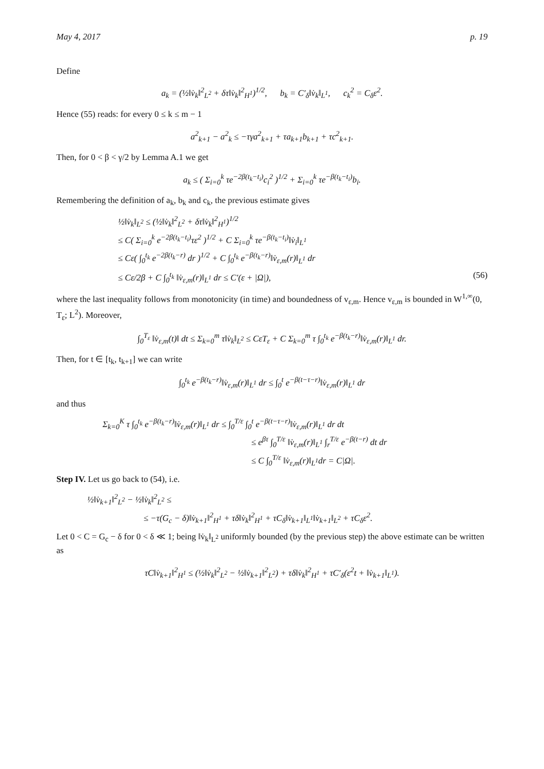May 4, 2017 p. 19
Define
a<sub>k</sub> = (½‖v̇<sub>k</sub>‖<sup>2</sup><sub>L<sup>2</sup></sub> + δτ‖v̇<sub>k</sub>‖<sup>2</sup><sub>H<sup>1</sup></sub>)<sup>1/2</sup>, b<sub>k</sub> = C′<sub>δ</sub>‖v̇<sub>k</sub>‖<sub>L<sup>1</sup></sub>, c<sub>k</sub><sup>2</sup> = C<sub>δ</sub>ε<sup>2</sup>.
Hence (55) reads: for every 0 ≤ k ≤ m − 1
a<sup>2</sup><sub>k+1</sub> − a<sup>2</sup><sub>k</sub> ≤ −τγa<sup>2</sup><sub>k+1</sub> + τa<sub>k+1</sub>b<sub>k+1</sub> + τc<sup>2</sup><sub>k+1</sub>.
Then, for 0 < β < γ/2 by Lemma A.1 we get
a<sub>k</sub> ≤ ( Σ<sub>i=0</sub><sup>k</sup> τe<sup>−2β(t<sub>k</sub>−t<sub>i</sub>)</sup>c<sub>i</sub><sup>2</sup> )<sup>1/2</sup> + Σ<sub>i=0</sub><sup>k</sup> τe<sup>−β(t<sub>k</sub>−t<sub>i</sub>)</sup>b<sub>i</sub>.
Remembering the definition of a<sub>k</sub>, b<sub>k</sub> and c<sub>k</sub>, the previous estimate gives
½‖v̇<sub>k</sub>‖<sub>L<sup>2</sup></sub> ≤ (½‖v̇<sub>k</sub>‖<sup>2</sup><sub>L<sup>2</sup></sub> + δτ‖v̇<sub>k</sub>‖<sup>2</sup><sub>H<sup>1</sup></sub>)<sup>1/2</sup>
≤ C( Σ<sub>i=0</sub><sup>k</sup> e<sup>−2β(t<sub>k</sub>−t<sub>i</sub>)</sup>τε<sup>2</sup> )<sup>1/2</sup> + C Σ<sub>i=0</sub><sup>k</sup> τe<sup>−β(t<sub>k</sub>−t<sub>i</sub>)</sup>‖v̇<sub>i</sub>‖<sub>L<sup>1</sup></sub>
≤ Cε( ∫<sub>0</sub><sup>t<sub>k</sub></sup> e<sup>−2β(t<sub>k</sub>−r)</sup> dr )<sup>1/2</sup> + C ∫<sub>0</sub><sup>t<sub>k</sub></sup> e<sup>−β(t<sub>k</sub>−r)</sup>‖v̇<sub>ε,m</sub>(r)‖<sub>L<sup>1</sup></sub> dr
≤ Cε/2β + C ∫<sub>0</sub><sup>t<sub>k</sub></sup> ‖v̇<sub>ε,m</sub>(r)‖<sub>L<sup>1</sup></sub> dr ≤ C′(ε + |Ω|), (56)
where the last inequality follows from monotonicity (in time) and boundedness of v<sub>ε,m</sub>. Hence v<sub>ε,m</sub> is bounded in W<sup>1,∞</sup>(0, T<sub>ε</sub>; L<sup>2</sup>). Moreover,
∫<sub>0</sub><sup>T<sub>ε</sub></sup> ‖v̇<sub>ε,m</sub>(t)‖ dt ≤ Σ<sub>k=0</sub><sup>m</sup> τ‖v̇<sub>k</sub>‖<sub>L<sup>2</sup></sub> ≤ CεT<sub>ε</sub> + C Σ<sub>k=0</sub><sup>m</sup> τ ∫<sub>0</sub><sup>t<sub>k</sub></sup> e<sup>−β(t<sub>k</sub>−r)</sup>‖v̇<sub>ε,m</sub>(r)‖<sub>L<sup>1</sup></sub> dr.
Then, for t ∈ [t<sub>k</sub>, t<sub>k+1</sub>] we can write
∫<sub>0</sub><sup>t<sub>k</sub></sup> e<sup>−β(t<sub>k</sub>−r)</sup>‖v̇<sub>ε,m</sub>(r)‖<sub>L<sup>1</sup></sub> dr ≤ ∫<sub>0</sub><sup>t</sup> e<sup>−β(t−τ−r)</sup>‖v̇<sub>ε,m</sub>(r)‖<sub>L<sup>1</sup></sub> dr
and thus
Σ<sub>k=0</sub><sup>K</sup> τ ∫<sub>0</sub><sup>t<sub>k</sub></sup> e<sup>−β(t<sub>k</sub>−r)</sup>‖v̇<sub>ε,m</sub>(r)‖<sub>L<sup>1</sup></sub> dr ≤ ∫<sub>0</sub><sup>T/ε</sup> ∫<sub>0</sub><sup>t</sup> e<sup>−β(t−τ−r)</sup>‖v̇<sub>ε,m</sub>(r)‖<sub>L<sup>1</sup></sub> dr dt
≤ e<sup>βτ</sup> ∫<sub>0</sub><sup>T/ε</sup> ‖v̇<sub>ε,m</sub>(r)‖<sub>L<sup>1</sup></sub> ∫<sub>r</sub><sup>T/ε</sup> e<sup>−β(t−r)</sup> dt dr
≤ C ∫<sub>0</sub><sup>T/ε</sup> ‖v̇<sub>ε,m</sub>(r)‖<sub>L<sup>1</sup></sub>dr = C|Ω|.
Step IV. Let us go back to (54), i.e.
½‖v̇<sub>k+1</sub>‖<sup>2</sup><sub>L<sup>2</sup></sub> − ½‖v̇<sub>k</sub>‖<sup>2</sup><sub>L<sup>2</sup></sub> ≤
≤ −τ(G<sub>c</sub> − δ)‖v̇<sub>k+1</sub>‖<sup>2</sup><sub>H<sup>1</sup></sub> + τδ‖v̇<sub>k</sub>‖<sup>2</sup><sub>H<sup>1</sup></sub> + τC<sub>δ</sub>‖v̇<sub>k+1</sub>‖<sub>L<sup>1</sup></sub>‖v̇<sub>k+1</sub>‖<sub>L<sup>2</sup></sub> + τC<sub>δ</sub>ε<sup>2</sup>.
Let 0 < C = G<sub>c</sub> − δ for 0 < δ ≪ 1; being ‖v̇<sub>k</sub>‖<sub>L<sup>2</sup></sub> uniformly bounded (by the previous step) the above estimate can be written as
τC‖v̇<sub>k+1</sub>‖<sup>2</sup><sub>H<sup>1</sup></sub> ≤ (½‖v̇<sub>k</sub>‖<sup>2</sup><sub>L<sup>2</sup></sub> − ½‖v̇<sub>k+1</sub>‖<sup>2</sup><sub>L<sup>2</sup></sub>) + τδ‖v̇<sub>k</sub>‖<sup>2</sup><sub>H<sup>1</sup></sub> + τC′<sub>δ</sub>(ε<sup>2</sup>t + ‖v̇<sub>k+1</sub>‖<sub>L<sup>1</sup></sub>).